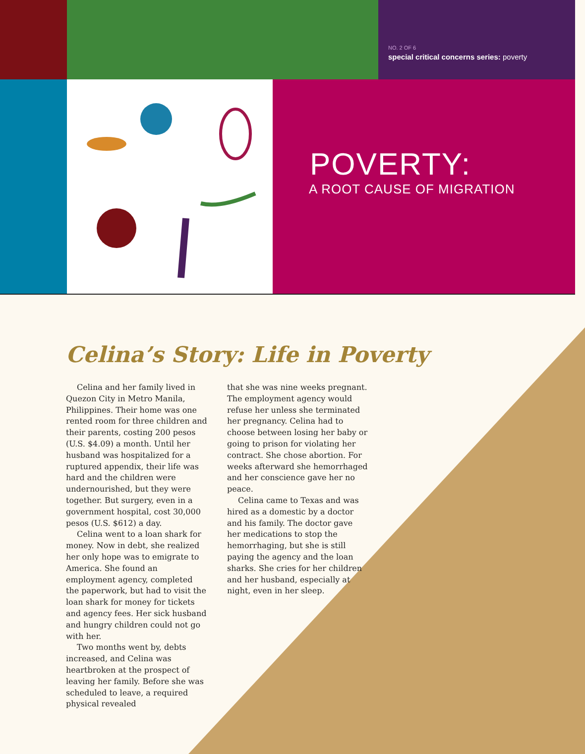NO. 2 OF 6
special critical concerns series: poverty
POVERTY:
A ROOT CAUSE OF MIGRATION
Celina’s Story: Life in Poverty
Celina and her family lived in Quezon City in Metro Manila, Philippines. Their home was one rented room for three children and their parents, costing 200 pesos (U.S. $4.09) a month. Until her husband was hospitalized for a ruptured appendix, their life was hard and the children were undernourished, but they were together. But surgery, even in a government hospital, cost 30,000 pesos (U.S. $612) a day.
Celina went to a loan shark for money. Now in debt, she realized her only hope was to emigrate to America. She found an employment agency, completed the paperwork, but had to visit the loan shark for money for tickets and agency fees. Her sick husband and hungry children could not go with her.
Two months went by, debts increased, and Celina was heartbroken at the prospect of leaving her family. Before she was scheduled to leave, a required physical revealed
that she was nine weeks pregnant. The employment agency would refuse her unless she terminated her pregnancy. Celina had to choose between losing her baby or going to prison for violating her contract. She chose abortion. For weeks afterward she hemorrhaged and her conscience gave her no peace.
Celina came to Texas and was hired as a domestic by a doctor and his family. The doctor gave her medications to stop the hemorrhaging, but she is still paying the agency and the loan sharks. She cries for her children and her husband, especially at night, even in her sleep.